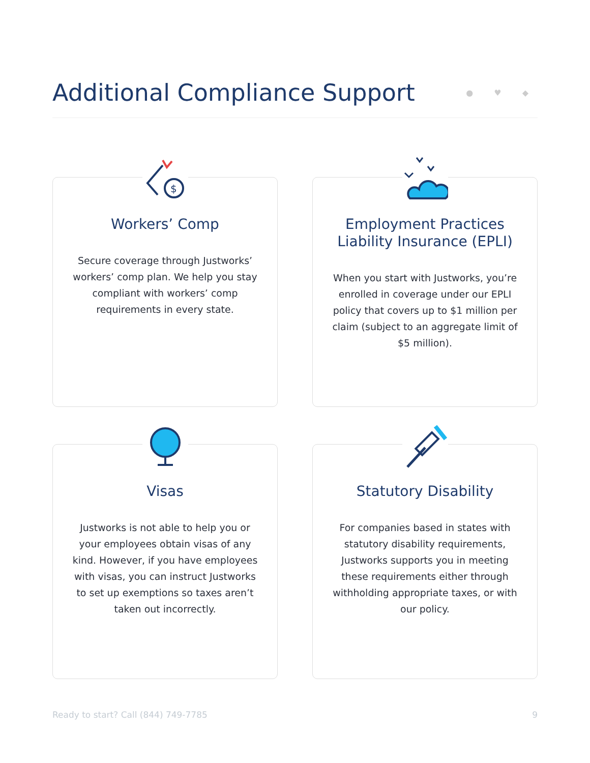Additional Compliance Support
● ♥ ◆
$
Workers’ Comp
Secure coverage through Justworks’ workers’ comp plan. We help you stay compliant with workers’ comp requirements in every state.
Employment Practices Liability Insurance (EPLI)
When you start with Justworks, you’re enrolled in coverage under our EPLI policy that covers up to $1 million per claim (subject to an aggregate limit of $5 million).
Visas
Justworks is not able to help you or your employees obtain visas of any kind. However, if you have employees with visas, you can instruct Justworks to set up exemptions so taxes aren’t taken out incorrectly.
Statutory Disability
For companies based in states with statutory disability requirements, Justworks supports you in meeting these requirements either through withholding appropriate taxes, or with our policy.
Ready to start? Call (844) 749-7785 9